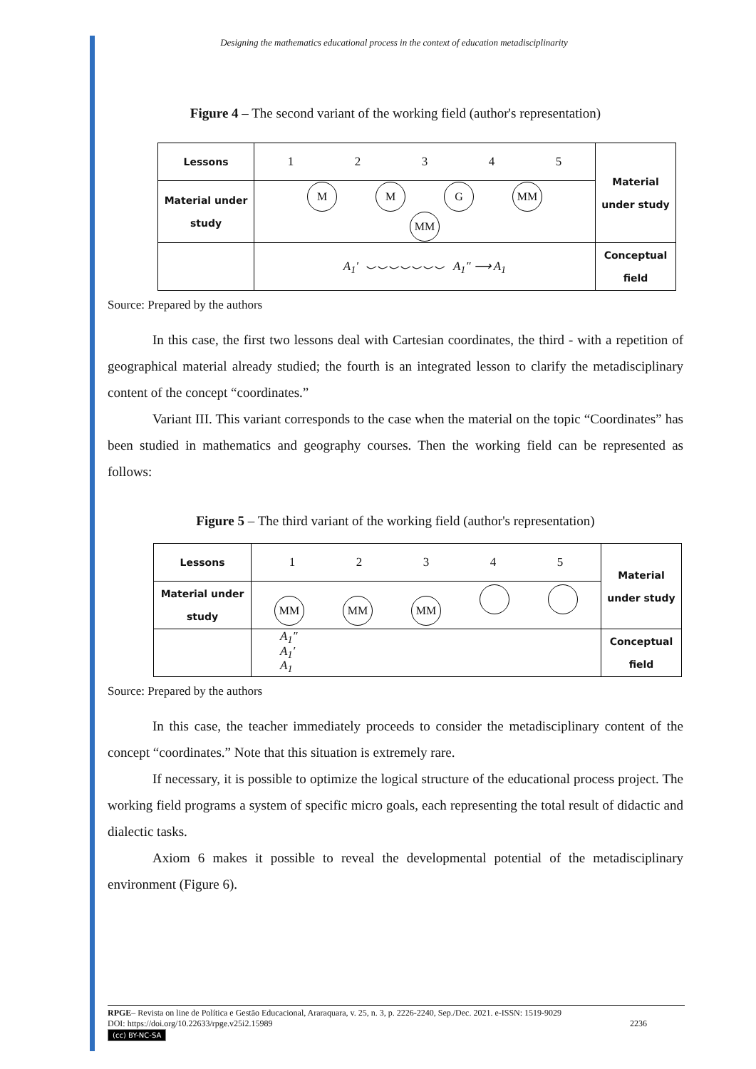Designing the mathematics educational process in the context of education metadisciplinarity
Figure 4 – The second variant of the working field (author's representation)
| Lessons | 1 2 3 4 5 | Material under study |
| Material under study | M M G MM MM | |
| | A<sub>1</sub>′ ⌣⌣⌣⌣⌣⌣⌣ A<sub>1</sub>″ ⟶ A<sub>1</sub> | Conceptual field |
Source: Prepared by the authors
In this case, the first two lessons deal with Cartesian coordinates, the third - with a repetition of geographical material already studied; the fourth is an integrated lesson to clarify the metadisciplinary content of the concept “coordinates.”
Variant III. This variant corresponds to the case when the material on the topic “Coordinates” has been studied in mathematics and geography courses. Then the working field can be represented as follows:
Figure 5 – The third variant of the working field (author's representation)
| Lessons | 1 2 3 4 5 | Material under study |
| Material under study | MM MM MM | |
| | A<sub>1</sub>″ A<sub>1</sub>′ A<sub>1</sub> | Conceptual field |
Source: Prepared by the authors
In this case, the teacher immediately proceeds to consider the metadisciplinary content of the concept “coordinates.” Note that this situation is extremely rare.
If necessary, it is possible to optimize the logical structure of the educational process project. The working field programs a system of specific micro goals, each representing the total result of didactic and dialectic tasks.
Axiom 6 makes it possible to reveal the developmental potential of the metadisciplinary environment (Figure 6).
RPGE– Revista on line de Política e Gestão Educacional, Araraquara, v. 25, n. 3, p. 2226-2240, Sep./Dec. 2021. e-ISSN: 1519-9029
DOI: https://doi.org/10.22633/rpge.v25i2.15989 2236
(cc) BY-NC-SA